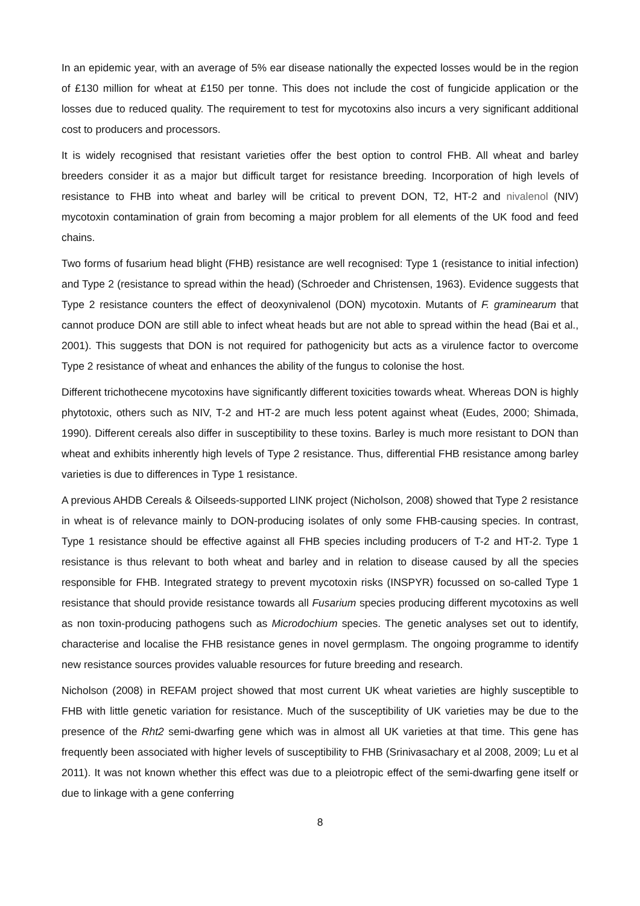In an epidemic year, with an average of 5% ear disease nationally the expected losses would be in the region of £130 million for wheat at £150 per tonne. This does not include the cost of fungicide application or the losses due to reduced quality. The requirement to test for mycotoxins also incurs a very significant additional cost to producers and processors.
It is widely recognised that resistant varieties offer the best option to control FHB. All wheat and barley breeders consider it as a major but difficult target for resistance breeding. Incorporation of high levels of resistance to FHB into wheat and barley will be critical to prevent DON, T2, HT-2 and nivalenol (NIV) mycotoxin contamination of grain from becoming a major problem for all elements of the UK food and feed chains.
Two forms of fusarium head blight (FHB) resistance are well recognised: Type 1 (resistance to initial infection) and Type 2 (resistance to spread within the head) (Schroeder and Christensen, 1963). Evidence suggests that Type 2 resistance counters the effect of deoxynivalenol (DON) mycotoxin. Mutants of F. graminearum that cannot produce DON are still able to infect wheat heads but are not able to spread within the head (Bai et al., 2001). This suggests that DON is not required for pathogenicity but acts as a virulence factor to overcome Type 2 resistance of wheat and enhances the ability of the fungus to colonise the host.
Different trichothecene mycotoxins have significantly different toxicities towards wheat. Whereas DON is highly phytotoxic, others such as NIV, T-2 and HT-2 are much less potent against wheat (Eudes, 2000; Shimada, 1990). Different cereals also differ in susceptibility to these toxins. Barley is much more resistant to DON than wheat and exhibits inherently high levels of Type 2 resistance. Thus, differential FHB resistance among barley varieties is due to differences in Type 1 resistance.
A previous AHDB Cereals & Oilseeds-supported LINK project (Nicholson, 2008) showed that Type 2 resistance in wheat is of relevance mainly to DON-producing isolates of only some FHB-causing species. In contrast, Type 1 resistance should be effective against all FHB species including producers of T-2 and HT-2. Type 1 resistance is thus relevant to both wheat and barley and in relation to disease caused by all the species responsible for FHB. Integrated strategy to prevent mycotoxin risks (INSPYR) focussed on so-called Type 1 resistance that should provide resistance towards all Fusarium species producing different mycotoxins as well as non toxin-producing pathogens such as Microdochium species. The genetic analyses set out to identify, characterise and localise the FHB resistance genes in novel germplasm. The ongoing programme to identify new resistance sources provides valuable resources for future breeding and research.
Nicholson (2008) in REFAM project showed that most current UK wheat varieties are highly susceptible to FHB with little genetic variation for resistance. Much of the susceptibility of UK varieties may be due to the presence of the Rht2 semi-dwarfing gene which was in almost all UK varieties at that time. This gene has frequently been associated with higher levels of susceptibility to FHB (Srinivasachary et al 2008, 2009; Lu et al 2011). It was not known whether this effect was due to a pleiotropic effect of the semi-dwarfing gene itself or due to linkage with a gene conferring
8